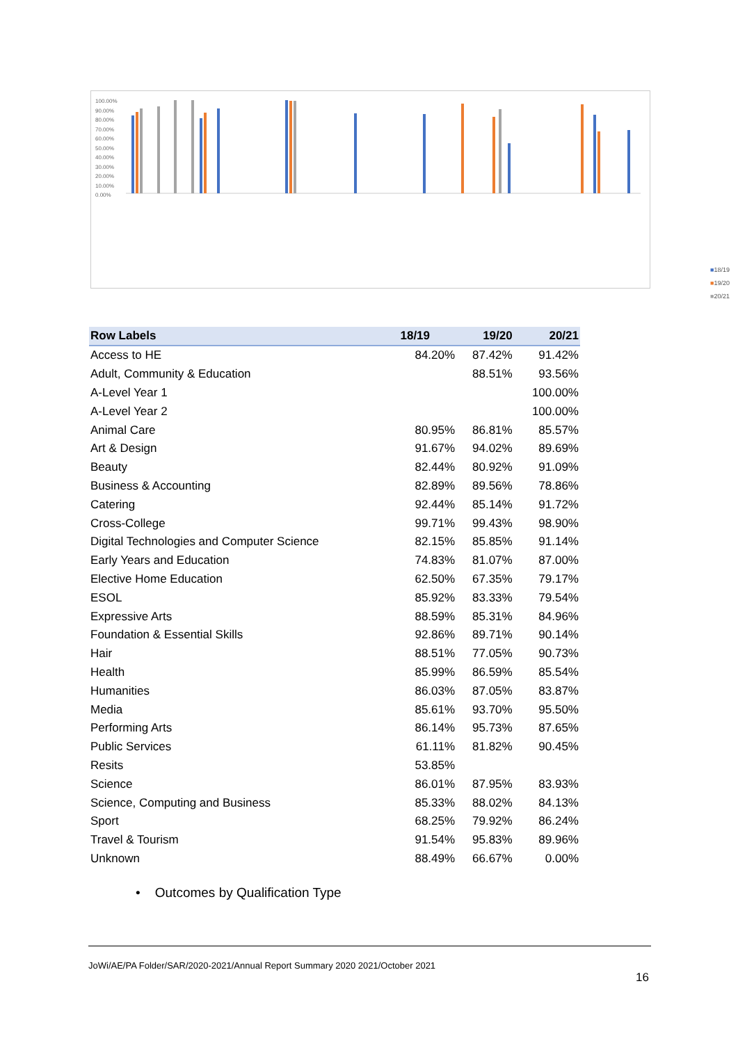100.00%
90.00%
80.00%
70.00%
60.00%
50.00%
40.00%
30.00%
20.00%
10.00%
0.00%
■18/19
■19/20
■20/21
| Row Labels | 18/19 | 19/20 | 20/21 |
| --- | --- | --- | --- |
| Access to HE | 84.20% | 87.42% | 91.42% |
| Adult, Community & Education | | 88.51% | 93.56% |
| A-Level Year 1 | | | 100.00% |
| A-Level Year 2 | | | 100.00% |
| Animal Care | 80.95% | 86.81% | 85.57% |
| Art & Design | 91.67% | 94.02% | 89.69% |
| Beauty | 82.44% | 80.92% | 91.09% |
| Business & Accounting | 82.89% | 89.56% | 78.86% |
| Catering | 92.44% | 85.14% | 91.72% |
| Cross-College | 99.71% | 99.43% | 98.90% |
| Digital Technologies and Computer Science | 82.15% | 85.85% | 91.14% |
| Early Years and Education | 74.83% | 81.07% | 87.00% |
| Elective Home Education | 62.50% | 67.35% | 79.17% |
| ESOL | 85.92% | 83.33% | 79.54% |
| Expressive Arts | 88.59% | 85.31% | 84.96% |
| Foundation & Essential Skills | 92.86% | 89.71% | 90.14% |
| Hair | 88.51% | 77.05% | 90.73% |
| Health | 85.99% | 86.59% | 85.54% |
| Humanities | 86.03% | 87.05% | 83.87% |
| Media | 85.61% | 93.70% | 95.50% |
| Performing Arts | 86.14% | 95.73% | 87.65% |
| Public Services | 61.11% | 81.82% | 90.45% |
| Resits | 53.85% | | |
| Science | 86.01% | 87.95% | 83.93% |
| Science, Computing and Business | 85.33% | 88.02% | 84.13% |
| Sport | 68.25% | 79.92% | 86.24% |
| Travel & Tourism | 91.54% | 95.83% | 89.96% |
| Unknown | 88.49% | 66.67% | 0.00% |
• Outcomes by Qualification Type
JoWi/AE/PA Folder/SAR/2020-2021/Annual Report Summary 2020 2021/October 2021
16